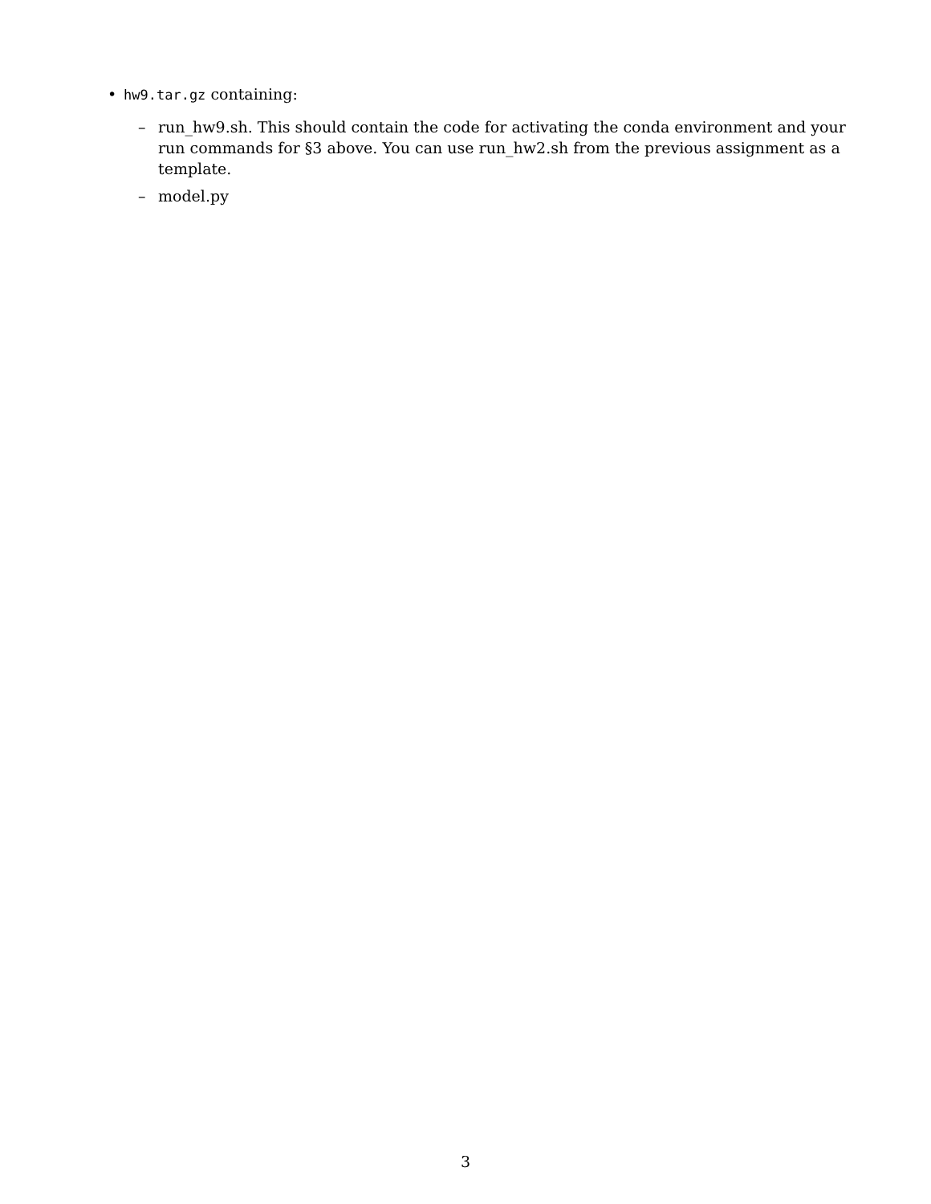• hw9.tar.gz containing:
– run_hw9.sh. This should contain the code for activating the conda environment and your run commands for §3 above. You can use run_hw2.sh from the previous assignment as a template.
– model.py
3